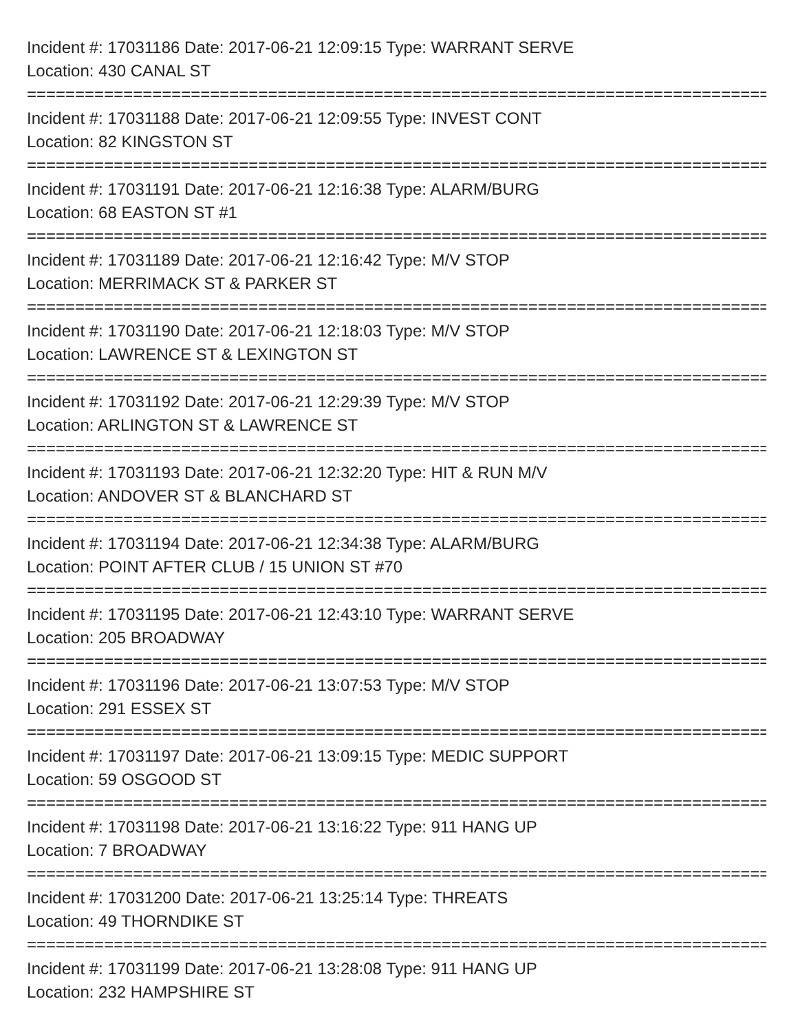Incident #: 17031186 Date: 2017-06-21 12:09:15 Type: WARRANT SERVE
Location: 430 CANAL ST
================================================================================
Incident #: 17031188 Date: 2017-06-21 12:09:55 Type: INVEST CONT
Location: 82 KINGSTON ST
================================================================================
Incident #: 17031191 Date: 2017-06-21 12:16:38 Type: ALARM/BURG
Location: 68 EASTON ST #1
================================================================================
Incident #: 17031189 Date: 2017-06-21 12:16:42 Type: M/V STOP
Location: MERRIMACK ST & PARKER ST
================================================================================
Incident #: 17031190 Date: 2017-06-21 12:18:03 Type: M/V STOP
Location: LAWRENCE ST & LEXINGTON ST
================================================================================
Incident #: 17031192 Date: 2017-06-21 12:29:39 Type: M/V STOP
Location: ARLINGTON ST & LAWRENCE ST
================================================================================
Incident #: 17031193 Date: 2017-06-21 12:32:20 Type: HIT & RUN M/V
Location: ANDOVER ST & BLANCHARD ST
================================================================================
Incident #: 17031194 Date: 2017-06-21 12:34:38 Type: ALARM/BURG
Location: POINT AFTER CLUB / 15 UNION ST #70
================================================================================
Incident #: 17031195 Date: 2017-06-21 12:43:10 Type: WARRANT SERVE
Location: 205 BROADWAY
================================================================================
Incident #: 17031196 Date: 2017-06-21 13:07:53 Type: M/V STOP
Location: 291 ESSEX ST
================================================================================
Incident #: 17031197 Date: 2017-06-21 13:09:15 Type: MEDIC SUPPORT
Location: 59 OSGOOD ST
================================================================================
Incident #: 17031198 Date: 2017-06-21 13:16:22 Type: 911 HANG UP
Location: 7 BROADWAY
================================================================================
Incident #: 17031200 Date: 2017-06-21 13:25:14 Type: THREATS
Location: 49 THORNDIKE ST
================================================================================
Incident #: 17031199 Date: 2017-06-21 13:28:08 Type: 911 HANG UP
Location: 232 HAMPSHIRE ST